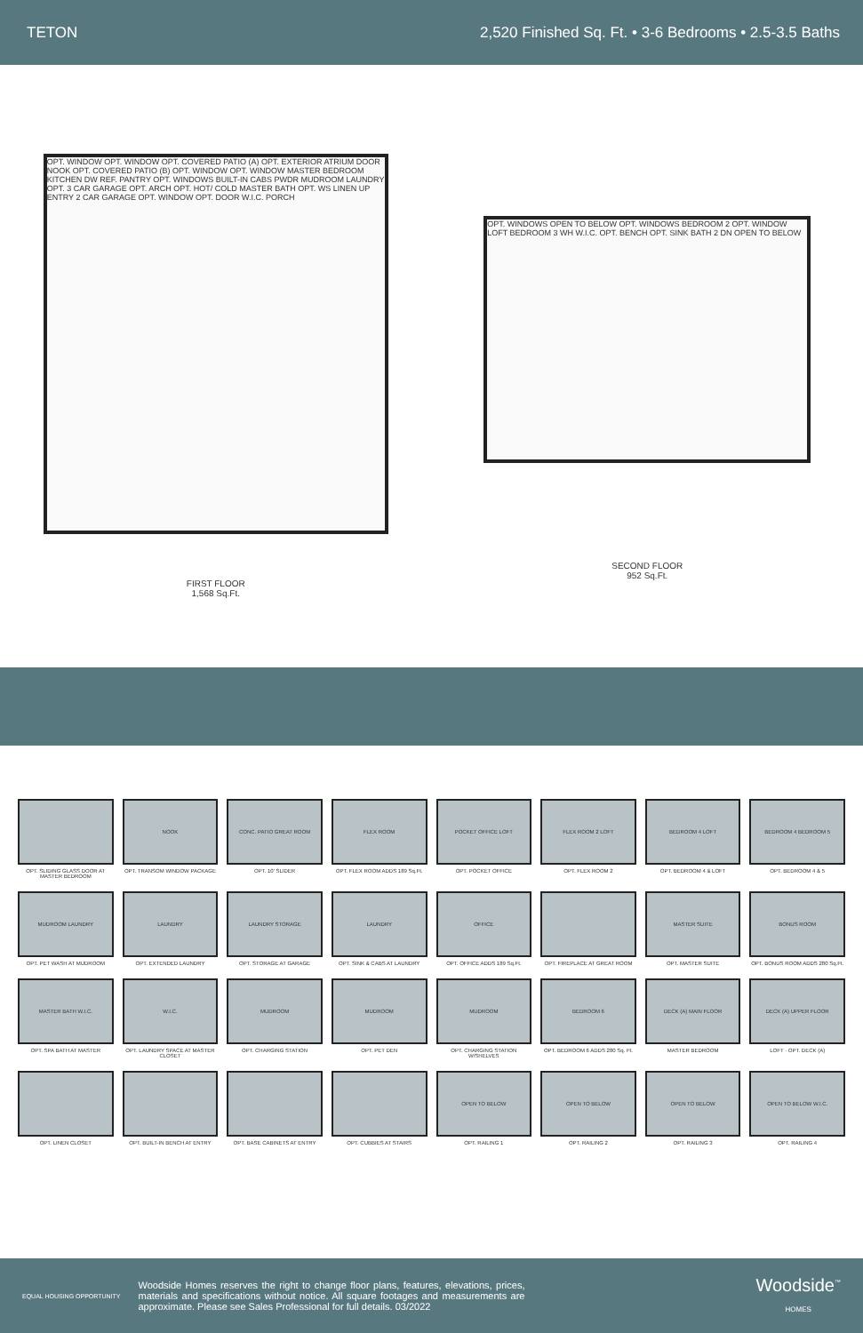TETON 2,520 Finished Sq. Ft. • 3-6 Bedrooms • 2.5-3.5 Baths
OPT. WINDOW OPT. WINDOW OPT. COVERED PATIO (A) OPT. EXTERIOR ATRIUM DOOR NOOK OPT. COVERED PATIO (B) OPT. WINDOW OPT. WINDOW MASTER BEDROOM KITCHEN DW REF. PANTRY OPT. WINDOWS BUILT-IN CABS PWDR MUDROOM LAUNDRY OPT. 3 CAR GARAGE OPT. ARCH OPT. HOT/ COLD MASTER BATH OPT. WS LINEN UP ENTRY 2 CAR GARAGE OPT. WINDOW OPT. DOOR W.I.C. PORCH
FIRST FLOOR
1,568 Sq.Ft.
OPT. WINDOWS OPEN TO BELOW OPT. WINDOWS BEDROOM 2 OPT. WINDOW LOFT BEDROOM 3 WH W.I.C. OPT. BENCH OPT. SINK BATH 2 DN OPEN TO BELOW
SECOND FLOOR
952 Sq.Ft.
OPT. SLIDING GLASS DOOR AT MASTER BEDROOM
NOOK
OPT. TRANSOM WINDOW PACKAGE
CONC. PATIO GREAT ROOM
OPT. 10' SLIDER
FLEX ROOM
OPT. FLEX ROOM ADDS 189 Sq.Ft.
POCKET OFFICE LOFT
OPT. POCKET OFFICE
FLEX ROOM 2 LOFT
OPT. FLEX ROOM 2
BEDROOM 4 LOFT
OPT. BEDROOM 4 & LOFT
BEDROOM 4 BEDROOM 5
OPT. BEDROOM 4 & 5
MUDROOM LAUNDRY
OPT. PET WASH AT MUDROOM
LAUNDRY
OPT. EXTENDED LAUNDRY
LAUNDRY STORAGE
OPT. STORAGE AT GARAGE
LAUNDRY
OPT. SINK & CABS AT LAUNDRY
OFFICE
OPT. OFFICE ADDS 189 Sq.Ft.
OPT. FIREPLACE AT GREAT ROOM
MASTER SUITE
OPT. MASTER SUITE
BONUS ROOM
OPT. BONUS ROOM ADDS 280 Sq.Ft.
MASTER BATH W.I.C.
OPT. SPA BATH AT MASTER
W.I.C.
OPT. LAUNDRY SPACE AT MASTER CLOSET
MUDROOM
OPT. CHARGING STATION
MUDROOM
OPT. PET DEN
MUDROOM
OPT. CHARGING STATION W/SHELVES
BEDROOM 6
OPT. BEDROOM 6 ADDS 280 Sq. Ft.
DECK (A) MAIN FLOOR
MASTER BEDROOM
DECK (A) UPPER FLOOR
LOFT · OPT. DECK (A)
OPT. LINEN CLOSET
OPT. BUILT-IN BENCH AT ENTRY
OPT. BASE CABINETS AT ENTRY
OPT. CUBBIES AT STAIRS
OPEN TO BELOW
OPT. RAILING 1
OPEN TO BELOW
OPT. RAILING 2
OPEN TO BELOW
OPT. RAILING 3
OPEN TO BELOW W.I.C.
OPT. RAILING 4
EQUAL HOUSING OPPORTUNITY
Woodside Homes reserves the right to change floor plans, features, elevations, prices, materials and specifications without notice. All square footages and measurements are approximate. Please see Sales Professional for full details. 03/2022
Woodside<sup>™</sup>
HOMES